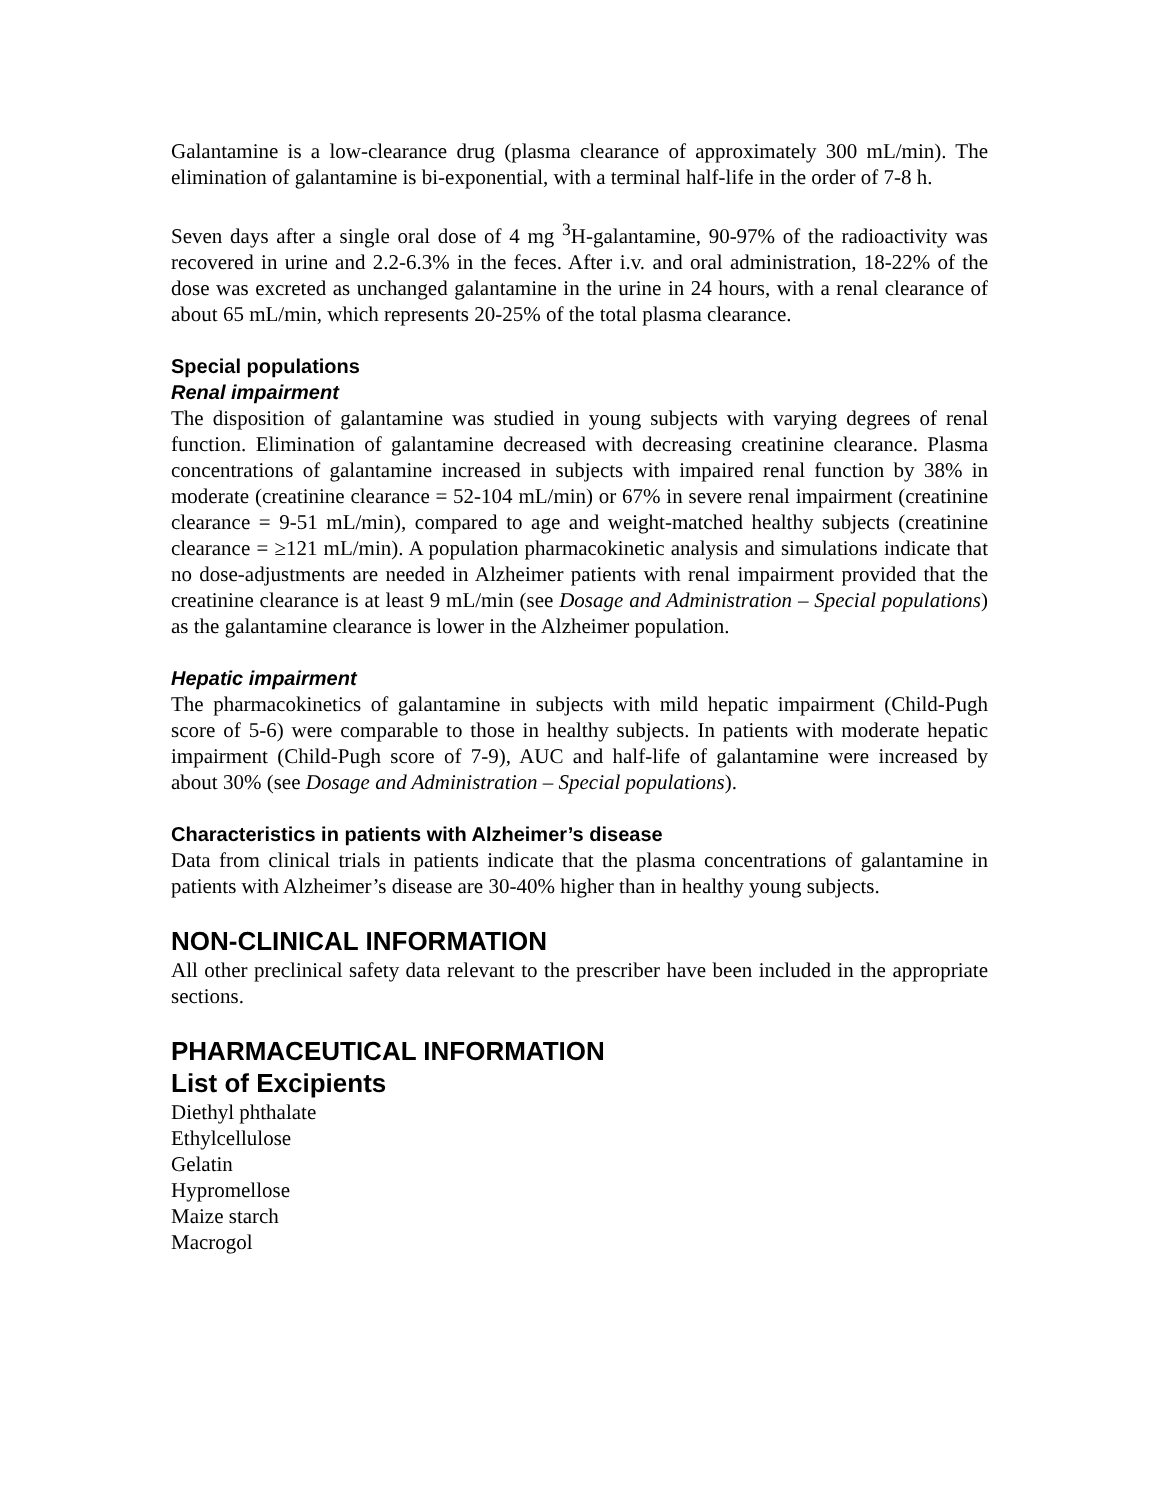Galantamine is a low-clearance drug (plasma clearance of approximately 300 mL/min). The elimination of galantamine is bi-exponential, with a terminal half-life in the order of 7-8 h.
Seven days after a single oral dose of 4 mg <sup>3</sup>H-galantamine, 90-97% of the radioactivity was recovered in urine and 2.2-6.3% in the feces. After i.v. and oral administration, 18-22% of the dose was excreted as unchanged galantamine in the urine in 24 hours, with a renal clearance of about 65 mL/min, which represents 20-25% of the total plasma clearance.
Special populations
Renal impairment
The disposition of galantamine was studied in young subjects with varying degrees of renal function. Elimination of galantamine decreased with decreasing creatinine clearance. Plasma concentrations of galantamine increased in subjects with impaired renal function by 38% in moderate (creatinine clearance = 52-104 mL/min) or 67% in severe renal impairment (creatinine clearance = 9-51 mL/min), compared to age and weight-matched healthy subjects (creatinine clearance = ≥121 mL/min). A population pharmacokinetic analysis and simulations indicate that no dose-adjustments are needed in Alzheimer patients with renal impairment provided that the creatinine clearance is at least 9 mL/min (see Dosage and Administration – Special populations) as the galantamine clearance is lower in the Alzheimer population.
Hepatic impairment
The pharmacokinetics of galantamine in subjects with mild hepatic impairment (Child-Pugh score of 5-6) were comparable to those in healthy subjects. In patients with moderate hepatic impairment (Child-Pugh score of 7-9), AUC and half-life of galantamine were increased by about 30% (see Dosage and Administration – Special populations).
Characteristics in patients with Alzheimer’s disease
Data from clinical trials in patients indicate that the plasma concentrations of galantamine in patients with Alzheimer’s disease are 30-40% higher than in healthy young subjects.
NON-CLINICAL INFORMATION
All other preclinical safety data relevant to the prescriber have been included in the appropriate sections.
PHARMACEUTICAL INFORMATION
List of Excipients
Diethyl phthalate
Ethylcellulose
Gelatin
Hypromellose
Maize starch
Macrogol